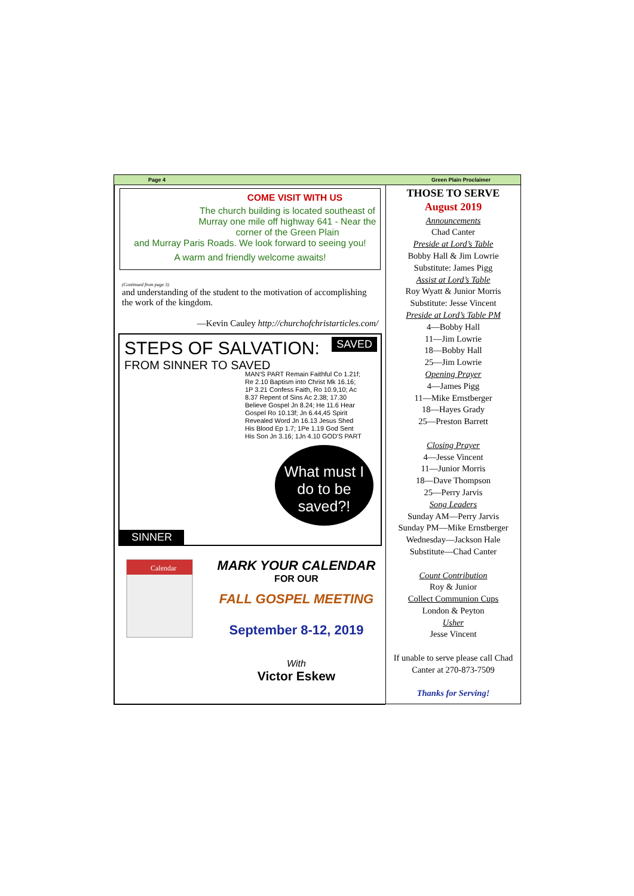Page 4 Green Plain Proclaimer
COME VISIT WITH US
The church building is located southeast of Murray one mile off highway 641 - Near the corner of the Green Plain
and Murray Paris Roads. We look forward to seeing you!
A warm and friendly welcome awaits!
(Continued from page 3)
and understanding of the student to the motivation of accomplishing the work of the kingdom.
—Kevin Cauley http://churchofchristarticles.com/
STEPS OF SALVATION:
FROM SINNER TO SAVED
SAVED
MAN'S PART Remain Faithful Co 1.21f; Re 2.10 Baptism into Christ Mk 16.16; 1P 3.21 Confess Faith, Ro 10.9,10; Ac 8.37 Repent of Sins Ac 2.38; 17.30 Believe Gospel Jn 8.24; He 11.6 Hear Gospel Ro 10.13f; Jn 6.44,45 Spirit Revealed Word Jn 16.13 Jesus Shed His Blood Ep 1.7; 1Pe 1.19 God Sent His Son Jn 3.16; 1Jn 4.10 GOD'S PART
What must I do to be saved?!
SINNER
Calendar
MARK YOUR CALENDAR
FOR OUR
FALL GOSPEL MEETING
September 8-12, 2019
With
Victor Eskew
THOSE TO SERVE
August 2019
Announcements
Chad Canter
Preside at Lord’s Table
Bobby Hall & Jim Lowrie
Substitute: James Pigg
Assist at Lord’s Table
Roy Wyatt & Junior Morris
Substitute: Jesse Vincent
Preside at Lord’s Table PM
4—Bobby Hall
11—Jim Lowrie
18—Bobby Hall
25—Jim Lowrie
Opening Prayer
4—James Pigg
11—Mike Ernstberger
18—Hayes Grady
25—Preston Barrett
Closing Prayer
4—Jesse Vincent
11—Junior Morris
18—Dave Thompson
25—Perry Jarvis
Song Leaders
Sunday AM—Perry Jarvis
Sunday PM—Mike Ernstberger
Wednesday—Jackson Hale
Substitute—Chad Canter
Count Contribution
Roy & Junior
Collect Communion Cups
London & Peyton
Usher
Jesse Vincent
If unable to serve please call Chad Canter at 270-873-7509
Thanks for Serving!